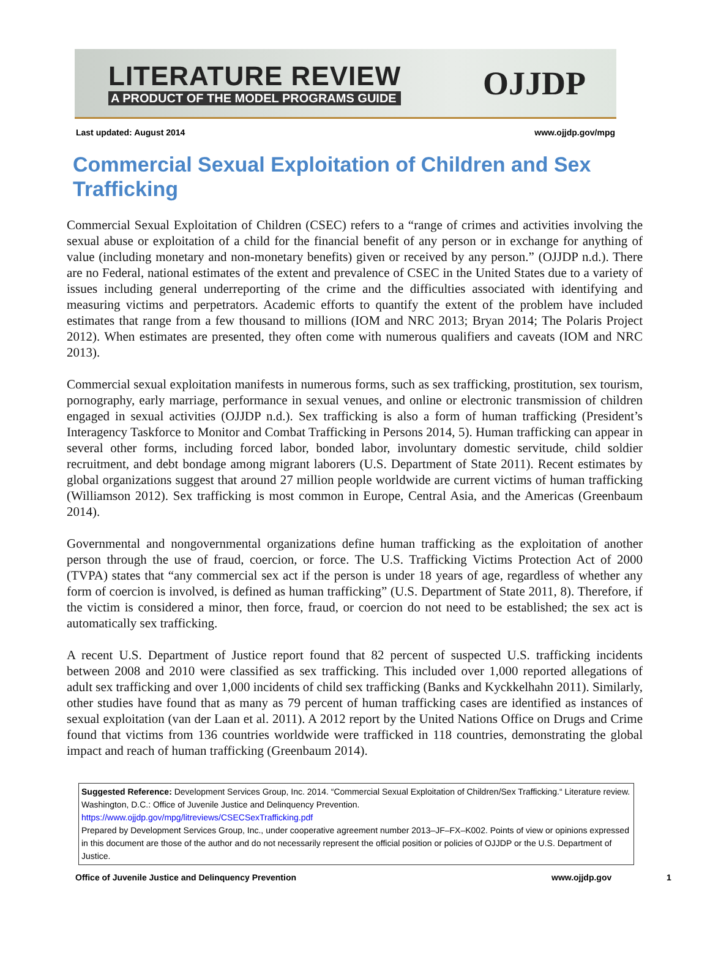LITERATURE REVIEW
A PRODUCT OF THE MODEL PROGRAMS GUIDE
OJJDP
Last updated: August 2014 www.ojjdp.gov/mpg
Commercial Sexual Exploitation of Children and Sex Trafficking
Commercial Sexual Exploitation of Children (CSEC) refers to a “range of crimes and activities involving the sexual abuse or exploitation of a child for the financial benefit of any person or in exchange for anything of value (including monetary and non-monetary benefits) given or received by any person.” (OJJDP n.d.). There are no Federal, national estimates of the extent and prevalence of CSEC in the United States due to a variety of issues including general underreporting of the crime and the difficulties associated with identifying and measuring victims and perpetrators. Academic efforts to quantify the extent of the problem have included estimates that range from a few thousand to millions (IOM and NRC 2013; Bryan 2014; The Polaris Project 2012). When estimates are presented, they often come with numerous qualifiers and caveats (IOM and NRC 2013).
Commercial sexual exploitation manifests in numerous forms, such as sex trafficking, prostitution, sex tourism, pornography, early marriage, performance in sexual venues, and online or electronic transmission of children engaged in sexual activities (OJJDP n.d.). Sex trafficking is also a form of human trafficking (President’s Interagency Taskforce to Monitor and Combat Trafficking in Persons 2014, 5). Human trafficking can appear in several other forms, including forced labor, bonded labor, involuntary domestic servitude, child soldier recruitment, and debt bondage among migrant laborers (U.S. Department of State 2011). Recent estimates by global organizations suggest that around 27 million people worldwide are current victims of human trafficking (Williamson 2012). Sex trafficking is most common in Europe, Central Asia, and the Americas (Greenbaum 2014).
Governmental and nongovernmental organizations define human trafficking as the exploitation of another person through the use of fraud, coercion, or force. The U.S. Trafficking Victims Protection Act of 2000 (TVPA) states that “any commercial sex act if the person is under 18 years of age, regardless of whether any form of coercion is involved, is defined as human trafficking” (U.S. Department of State 2011, 8). Therefore, if the victim is considered a minor, then force, fraud, or coercion do not need to be established; the sex act is automatically sex trafficking.
A recent U.S. Department of Justice report found that 82 percent of suspected U.S. trafficking incidents between 2008 and 2010 were classified as sex trafficking. This included over 1,000 reported allegations of adult sex trafficking and over 1,000 incidents of child sex trafficking (Banks and Kyckkelhahn 2011). Similarly, other studies have found that as many as 79 percent of human trafficking cases are identified as instances of sexual exploitation (van der Laan et al. 2011). A 2012 report by the United Nations Office on Drugs and Crime found that victims from 136 countries worldwide were trafficked in 118 countries, demonstrating the global impact and reach of human trafficking (Greenbaum 2014).
Suggested Reference: Development Services Group, Inc. 2014. “Commercial Sexual Exploitation of Children/Sex Trafficking.“ Literature review. Washington, D.C.: Office of Juvenile Justice and Delinquency Prevention.
https://www.ojjdp.gov/mpg/litreviews/CSECSexTrafficking.pdf
Prepared by Development Services Group, Inc., under cooperative agreement number 2013–JF–FX–K002. Points of view or opinions expressed in this document are those of the author and do not necessarily represent the official position or policies of OJJDP or the U.S. Department of Justice.
Office of Juvenile Justice and Delinquency Prevention www.ojjdp.gov 1